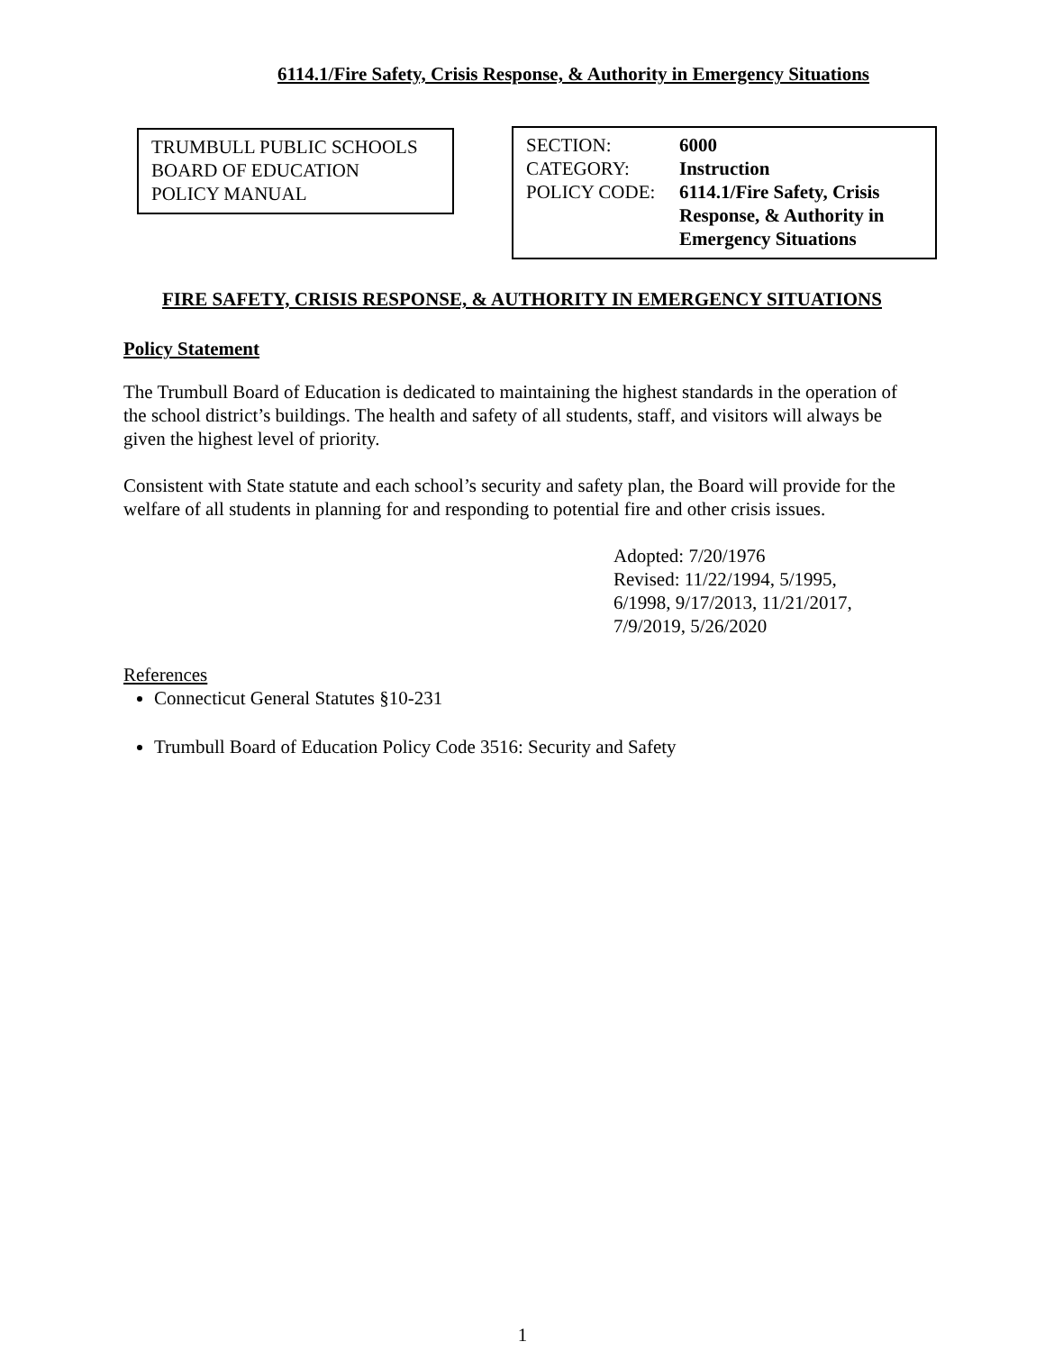6114.1/Fire Safety, Crisis Response, & Authority in Emergency Situations
TRUMBULL PUBLIC SCHOOLS
BOARD OF EDUCATION
POLICY MANUAL
| SECTION: | 6000 |
| CATEGORY: | Instruction |
| POLICY CODE: | 6114.1/Fire Safety, Crisis Response, & Authority in Emergency Situations |
FIRE SAFETY, CRISIS RESPONSE, & AUTHORITY IN EMERGENCY SITUATIONS
Policy Statement
The Trumbull Board of Education is dedicated to maintaining the highest standards in the operation of the school district’s buildings. The health and safety of all students, staff, and visitors will always be given the highest level of priority.
Consistent with State statute and each school’s security and safety plan, the Board will provide for the welfare of all students in planning for and responding to potential fire and other crisis issues.
Adopted: 7/20/1976
Revised: 11/22/1994, 5/1995,
6/1998, 9/17/2013, 11/21/2017,
7/9/2019, 5/26/2020
References
Connecticut General Statutes §10-231
Trumbull Board of Education Policy Code 3516: Security and Safety
1